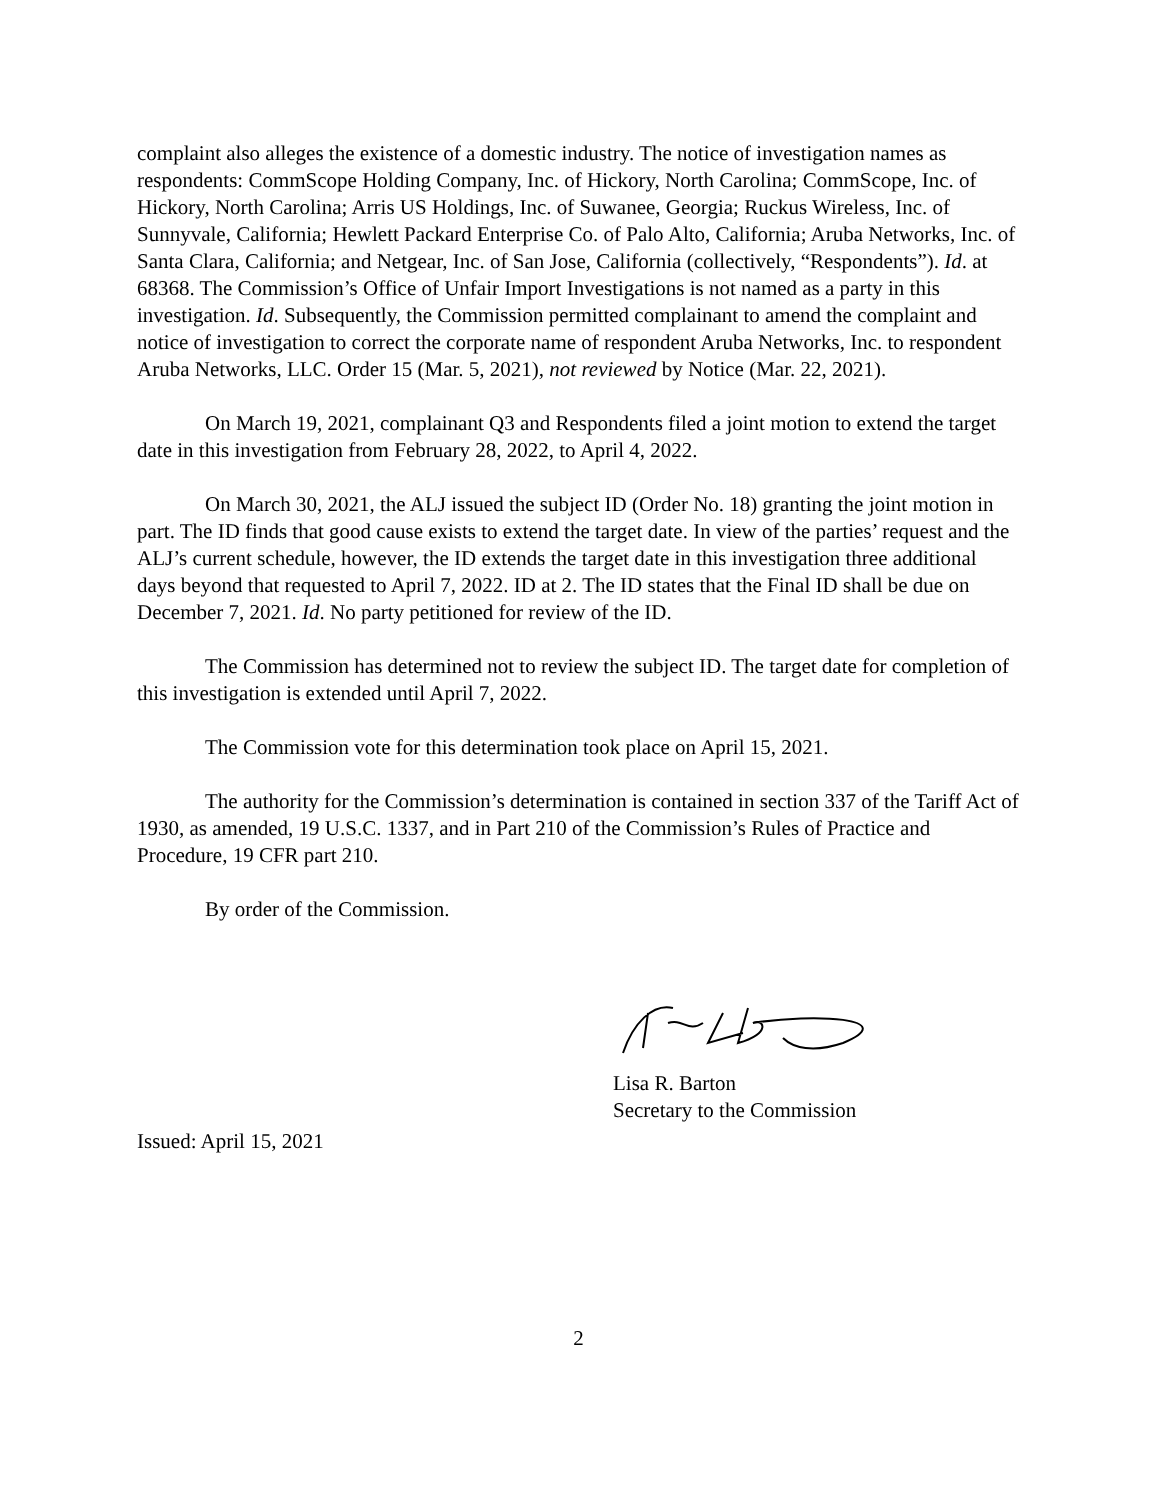complaint also alleges the existence of a domestic industry. The notice of investigation names as respondents: CommScope Holding Company, Inc. of Hickory, North Carolina; CommScope, Inc. of Hickory, North Carolina; Arris US Holdings, Inc. of Suwanee, Georgia; Ruckus Wireless, Inc. of Sunnyvale, California; Hewlett Packard Enterprise Co. of Palo Alto, California; Aruba Networks, Inc. of Santa Clara, California; and Netgear, Inc. of San Jose, California (collectively, “Respondents”). Id. at 68368. The Commission’s Office of Unfair Import Investigations is not named as a party in this investigation. Id. Subsequently, the Commission permitted complainant to amend the complaint and notice of investigation to correct the corporate name of respondent Aruba Networks, Inc. to respondent Aruba Networks, LLC. Order 15 (Mar. 5, 2021), not reviewed by Notice (Mar. 22, 2021).
On March 19, 2021, complainant Q3 and Respondents filed a joint motion to extend the target date in this investigation from February 28, 2022, to April 4, 2022.
On March 30, 2021, the ALJ issued the subject ID (Order No. 18) granting the joint motion in part. The ID finds that good cause exists to extend the target date. In view of the parties’ request and the ALJ’s current schedule, however, the ID extends the target date in this investigation three additional days beyond that requested to April 7, 2022. ID at 2. The ID states that the Final ID shall be due on December 7, 2021. Id. No party petitioned for review of the ID.
The Commission has determined not to review the subject ID. The target date for completion of this investigation is extended until April 7, 2022.
The Commission vote for this determination took place on April 15, 2021.
The authority for the Commission’s determination is contained in section 337 of the Tariff Act of 1930, as amended, 19 U.S.C. 1337, and in Part 210 of the Commission’s Rules of Practice and Procedure, 19 CFR part 210.
By order of the Commission.
Lisa R. Barton
Secretary to the Commission
Issued: April 15, 2021
2